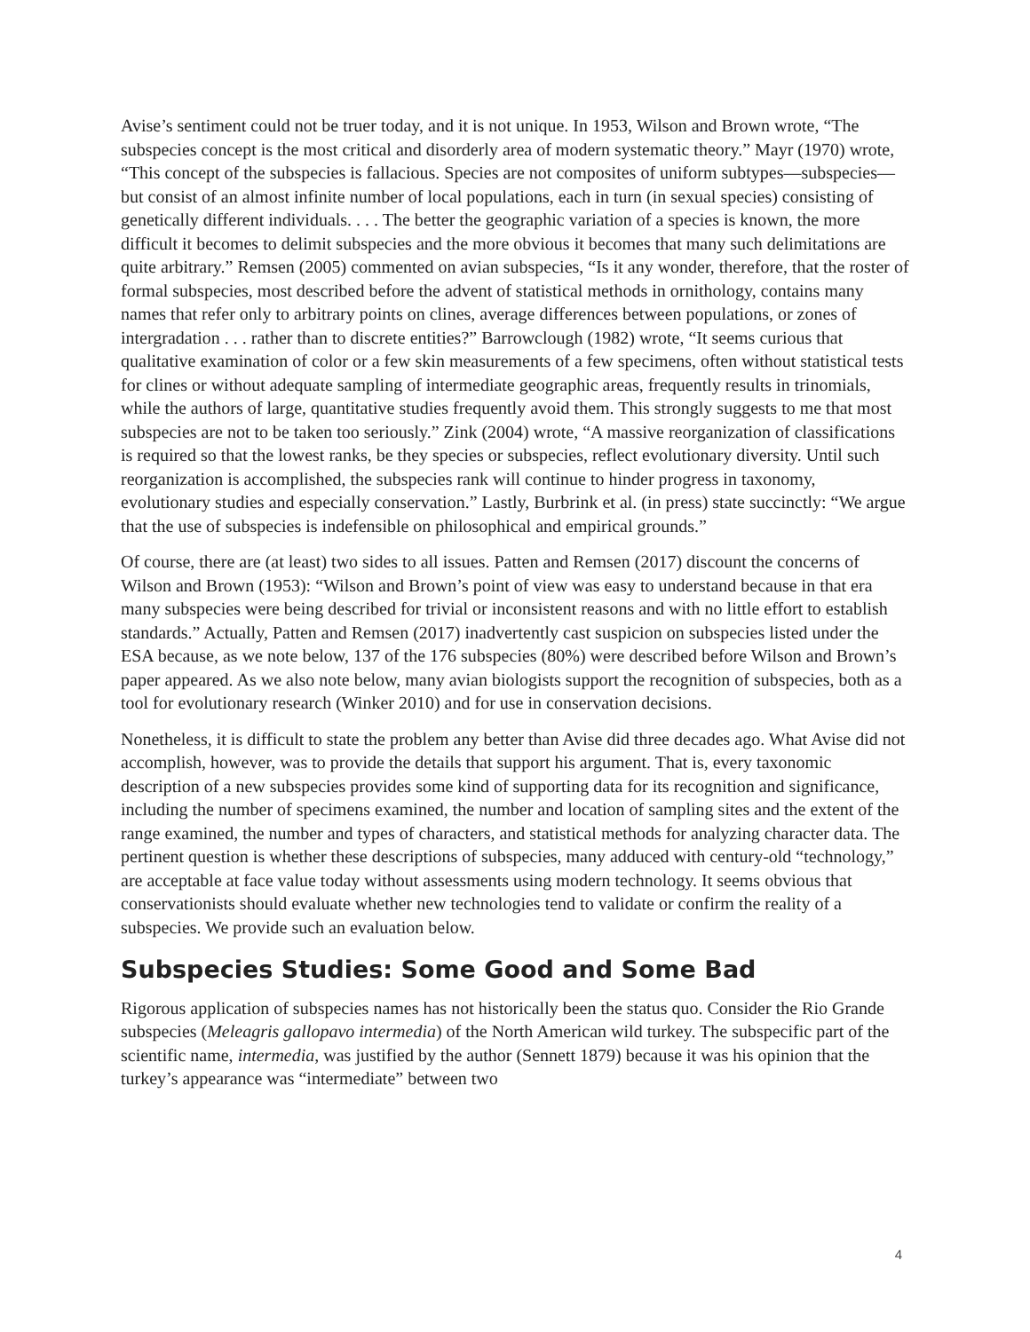Avise’s sentiment could not be truer today, and it is not unique. In 1953, Wilson and Brown wrote, “The subspecies concept is the most critical and disorderly area of modern systematic theory.” Mayr (1970) wrote, “This concept of the subspecies is fallacious. Species are not composites of uniform subtypes—subspecies—but consist of an almost infinite number of local populations, each in turn (in sexual species) consisting of genetically different individuals. . . . The better the geographic variation of a species is known, the more difficult it becomes to delimit subspecies and the more obvious it becomes that many such delimitations are quite arbitrary.” Remsen (2005) commented on avian subspecies, “Is it any wonder, therefore, that the roster of formal subspecies, most described before the advent of statistical methods in ornithology, contains many names that refer only to arbitrary points on clines, average differences between populations, or zones of intergradation . . . rather than to discrete entities?” Barrowclough (1982) wrote, “It seems curious that qualitative examination of color or a few skin measurements of a few specimens, often without statistical tests for clines or without adequate sampling of intermediate geographic areas, frequently results in trinomials, while the authors of large, quantitative studies frequently avoid them. This strongly suggests to me that most subspecies are not to be taken too seriously.” Zink (2004) wrote, “A massive reorganization of classifications is required so that the lowest ranks, be they species or subspecies, reflect evolutionary diversity. Until such reorganization is accomplished, the subspecies rank will continue to hinder progress in taxonomy, evolutionary studies and especially conservation.” Lastly, Burbrink et al. (in press) state succinctly: “We argue that the use of subspecies is indefensible on philosophical and empirical grounds.”
Of course, there are (at least) two sides to all issues. Patten and Remsen (2017) discount the concerns of Wilson and Brown (1953): “Wilson and Brown’s point of view was easy to understand because in that era many subspecies were being described for trivial or inconsistent reasons and with no little effort to establish standards.” Actually, Patten and Remsen (2017) inadvertently cast suspicion on subspecies listed under the ESA because, as we note below, 137 of the 176 subspecies (80%) were described before Wilson and Brown’s paper appeared. As we also note below, many avian biologists support the recognition of subspecies, both as a tool for evolutionary research (Winker 2010) and for use in conservation decisions.
Nonetheless, it is difficult to state the problem any better than Avise did three decades ago. What Avise did not accomplish, however, was to provide the details that support his argument. That is, every taxonomic description of a new subspecies provides some kind of supporting data for its recognition and significance, including the number of specimens examined, the number and location of sampling sites and the extent of the range examined, the number and types of characters, and statistical methods for analyzing character data. The pertinent question is whether these descriptions of subspecies, many adduced with century-old “technology,” are acceptable at face value today without assessments using modern technology. It seems obvious that conservationists should evaluate whether new technologies tend to validate or confirm the reality of a subspecies. We provide such an evaluation below.
Subspecies Studies: Some Good and Some Bad
Rigorous application of subspecies names has not historically been the status quo. Consider the Rio Grande subspecies (Meleagris gallopavo intermedia) of the North American wild turkey. The subspecific part of the scientific name, intermedia, was justified by the author (Sennett 1879) because it was his opinion that the turkey’s appearance was “intermediate” between two
4